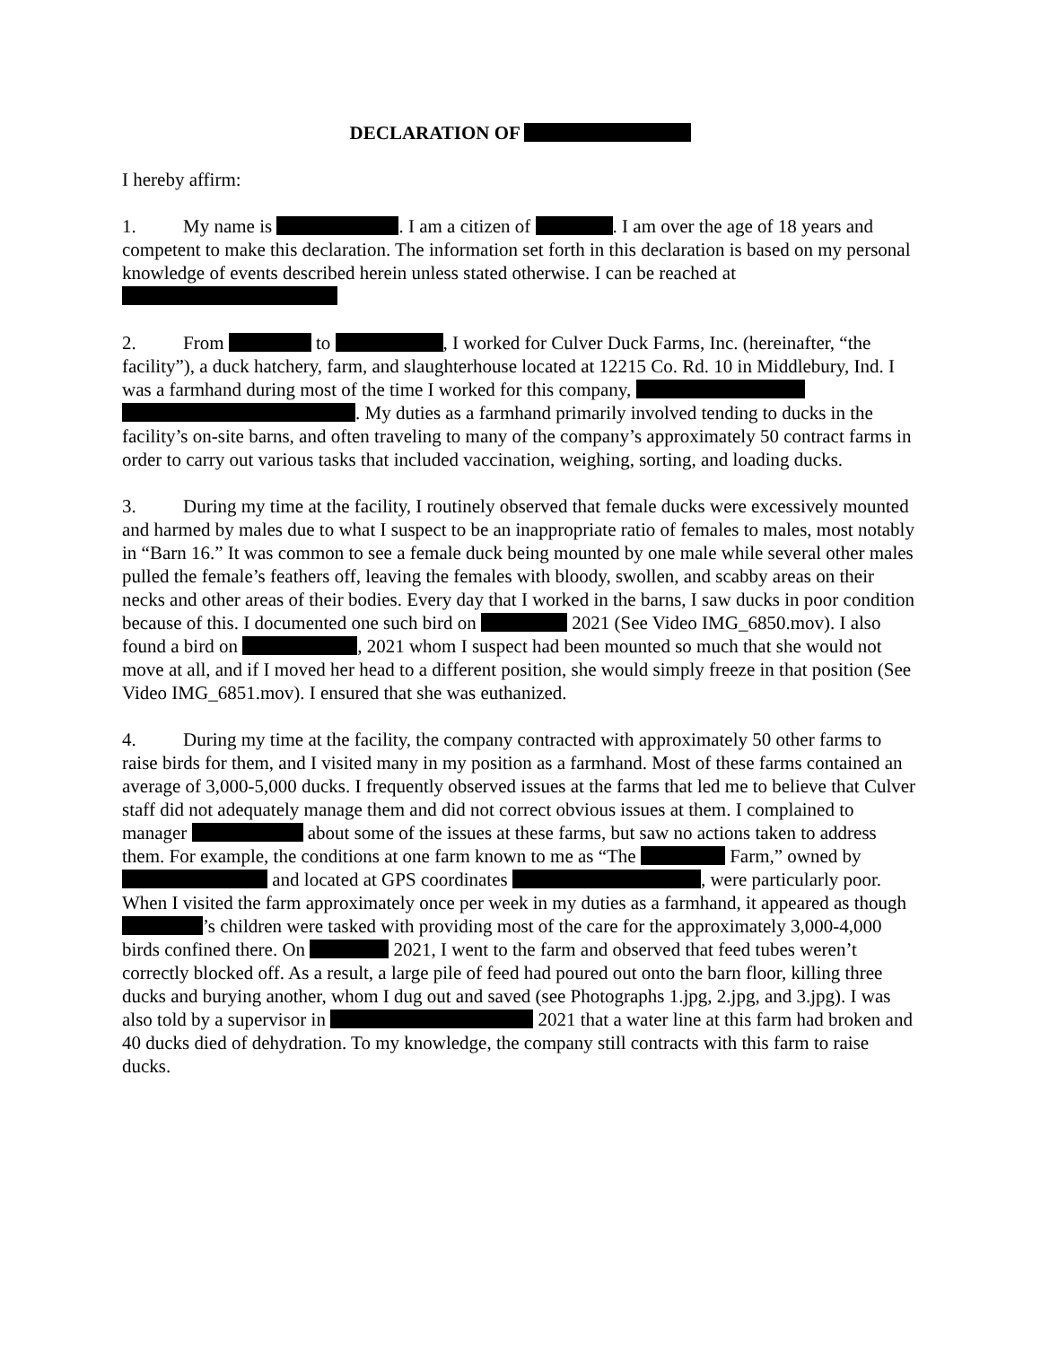DECLARATION OF
I hereby affirm:
1. My name is . I am a citizen of . I am over the age of 18 years and competent to make this declaration. The information set forth in this declaration is based on my personal knowledge of events described herein unless stated otherwise. I can be reached at
2. From to , I worked for Culver Duck Farms, Inc. (hereinafter, “the facility”), a duck hatchery, farm, and slaughterhouse located at 12215 Co. Rd. 10 in Middlebury, Ind. I was a farmhand during most of the time I worked for this company, . My duties as a farmhand primarily involved tending to ducks in the facility’s on-site barns, and often traveling to many of the company’s approximately 50 contract farms in order to carry out various tasks that included vaccination, weighing, sorting, and loading ducks.
3. During my time at the facility, I routinely observed that female ducks were excessively mounted and harmed by males due to what I suspect to be an inappropriate ratio of females to males, most notably in “Barn 16.” It was common to see a female duck being mounted by one male while several other males pulled the female’s feathers off, leaving the females with bloody, swollen, and scabby areas on their necks and other areas of their bodies. Every day that I worked in the barns, I saw ducks in poor condition because of this. I documented one such bird on 2021 (See Video IMG_6850.mov). I also found a bird on , 2021 whom I suspect had been mounted so much that she would not move at all, and if I moved her head to a different position, she would simply freeze in that position (See Video IMG_6851.mov). I ensured that she was euthanized.
4. During my time at the facility, the company contracted with approximately 50 other farms to raise birds for them, and I visited many in my position as a farmhand. Most of these farms contained an average of 3,000-5,000 ducks. I frequently observed issues at the farms that led me to believe that Culver staff did not adequately manage them and did not correct obvious issues at them. I complained to manager about some of the issues at these farms, but saw no actions taken to address them. For example, the conditions at one farm known to me as “The Farm,” owned by and located at GPS coordinates , were particularly poor. When I visited the farm approximately once per week in my duties as a farmhand, it appeared as though ’s children were tasked with providing most of the care for the approximately 3,000-4,000 birds confined there. On 2021, I went to the farm and observed that feed tubes weren’t correctly blocked off. As a result, a large pile of feed had poured out onto the barn floor, killing three ducks and burying another, whom I dug out and saved (see Photographs 1.jpg, 2.jpg, and 3.jpg). I was also told by a supervisor in 2021 that a water line at this farm had broken and 40 ducks died of dehydration. To my knowledge, the company still contracts with this farm to raise ducks.